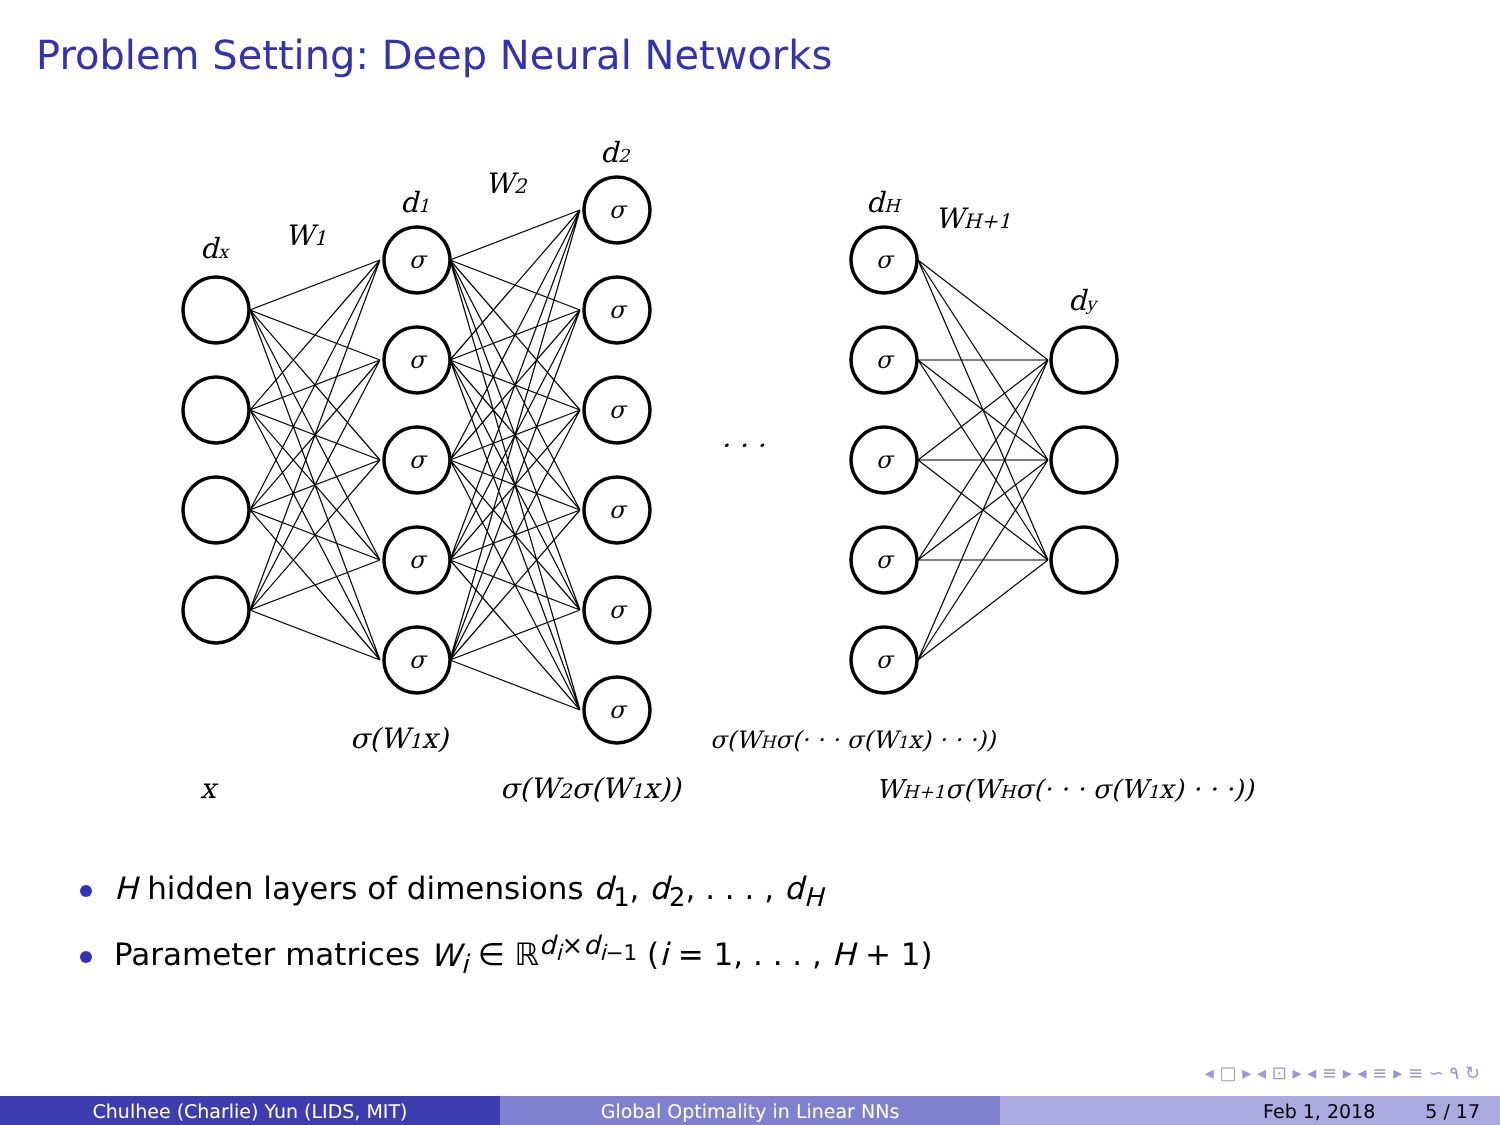Problem Setting: Deep Neural Networks
σ
σ
σ
σ
σ
σ
σ
σ
σ
σ
σ
σ
σ
σ
σ
σ
dx
W1
d1
W2
d2
dH
WH+1
dy
· · ·
σ(W1x)
σ(WHσ(· · · σ(W1x) · · ·))
x
σ(W2σ(W1x))
WH+1σ(WHσ(· · · σ(W1x) · · ·))
H hidden layers of dimensions d<sub>1</sub>, d<sub>2</sub>, . . . , d<sub>H</sub>
Parameter matrices W<sub>i</sub> ∈ ℝ<sup>d<sub>i</sub>×d<sub>i−1</sub></sup> (i = 1, . . . , H + 1)
◂ □ ▸ ◂ ⊡ ▸ ◂ ≡ ▸ ◂ ≡ ▸ ≡ ∽ ۹ ↻
Chulhee (Charlie) Yun (LIDS, MIT) Global Optimality in Linear NNs Feb 1, 2018 5 / 17